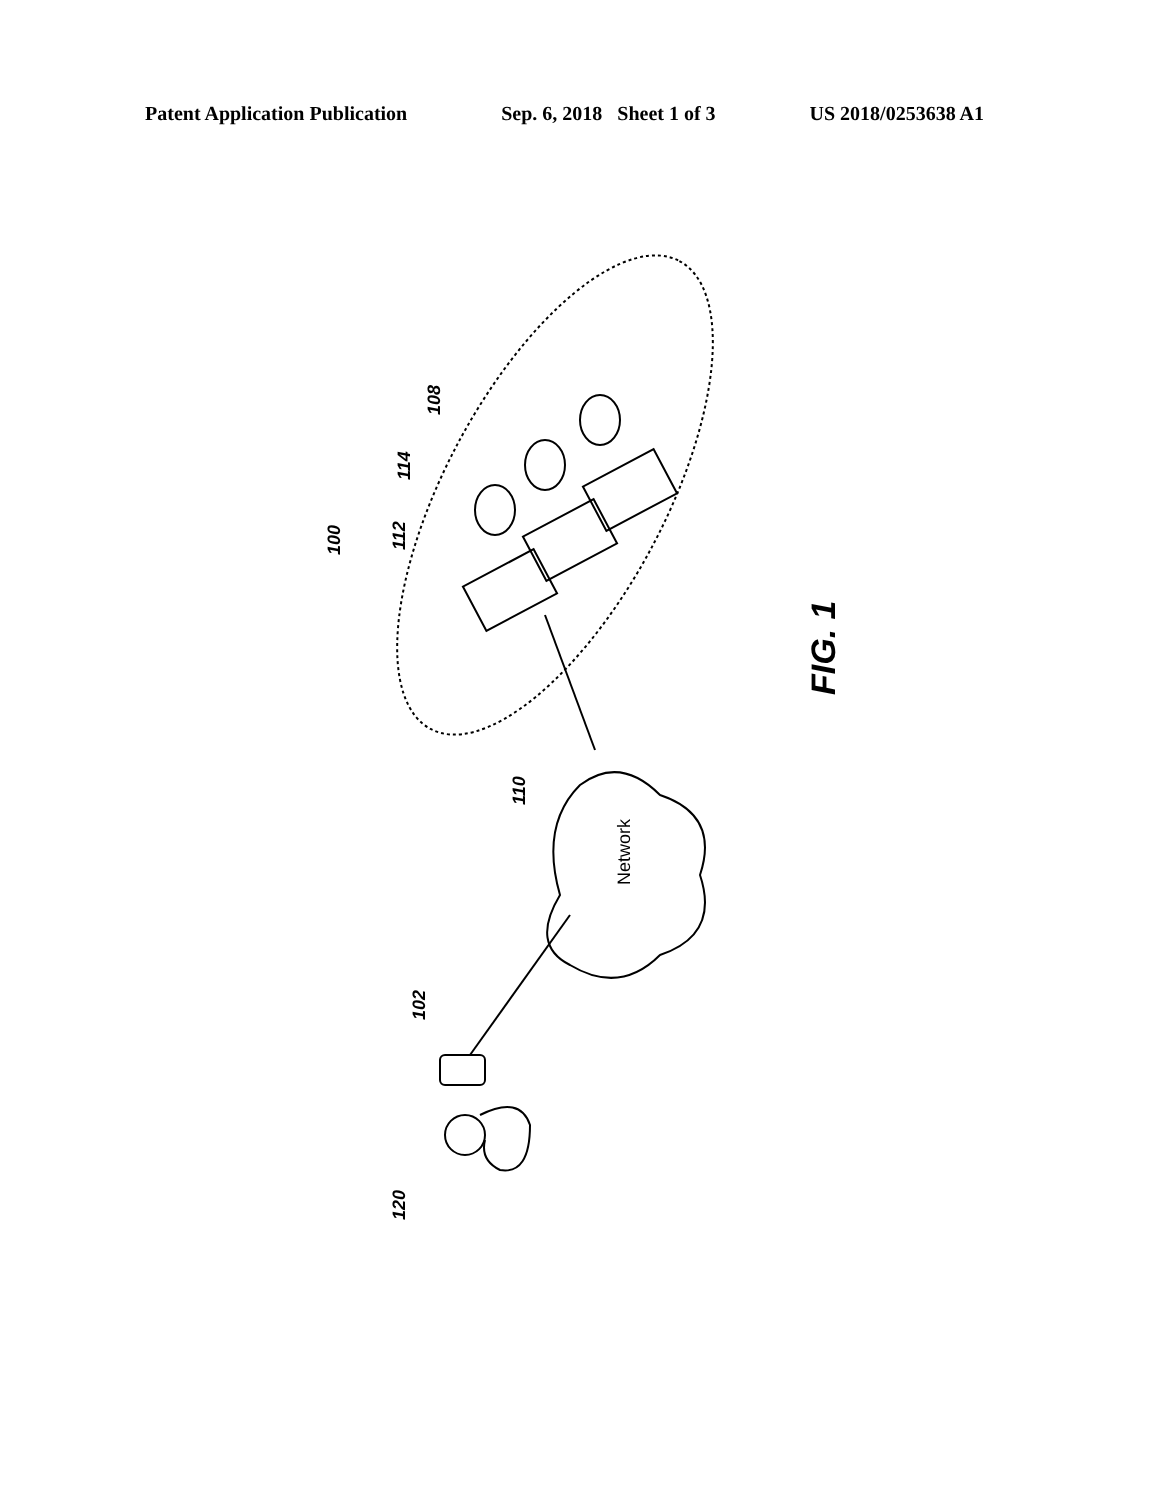Patent Application Publication Sep. 6, 2018 Sheet 1 of 3 US 2018/0253638 A1
100
108
114
112
110
Network
102
120
FIG. 1